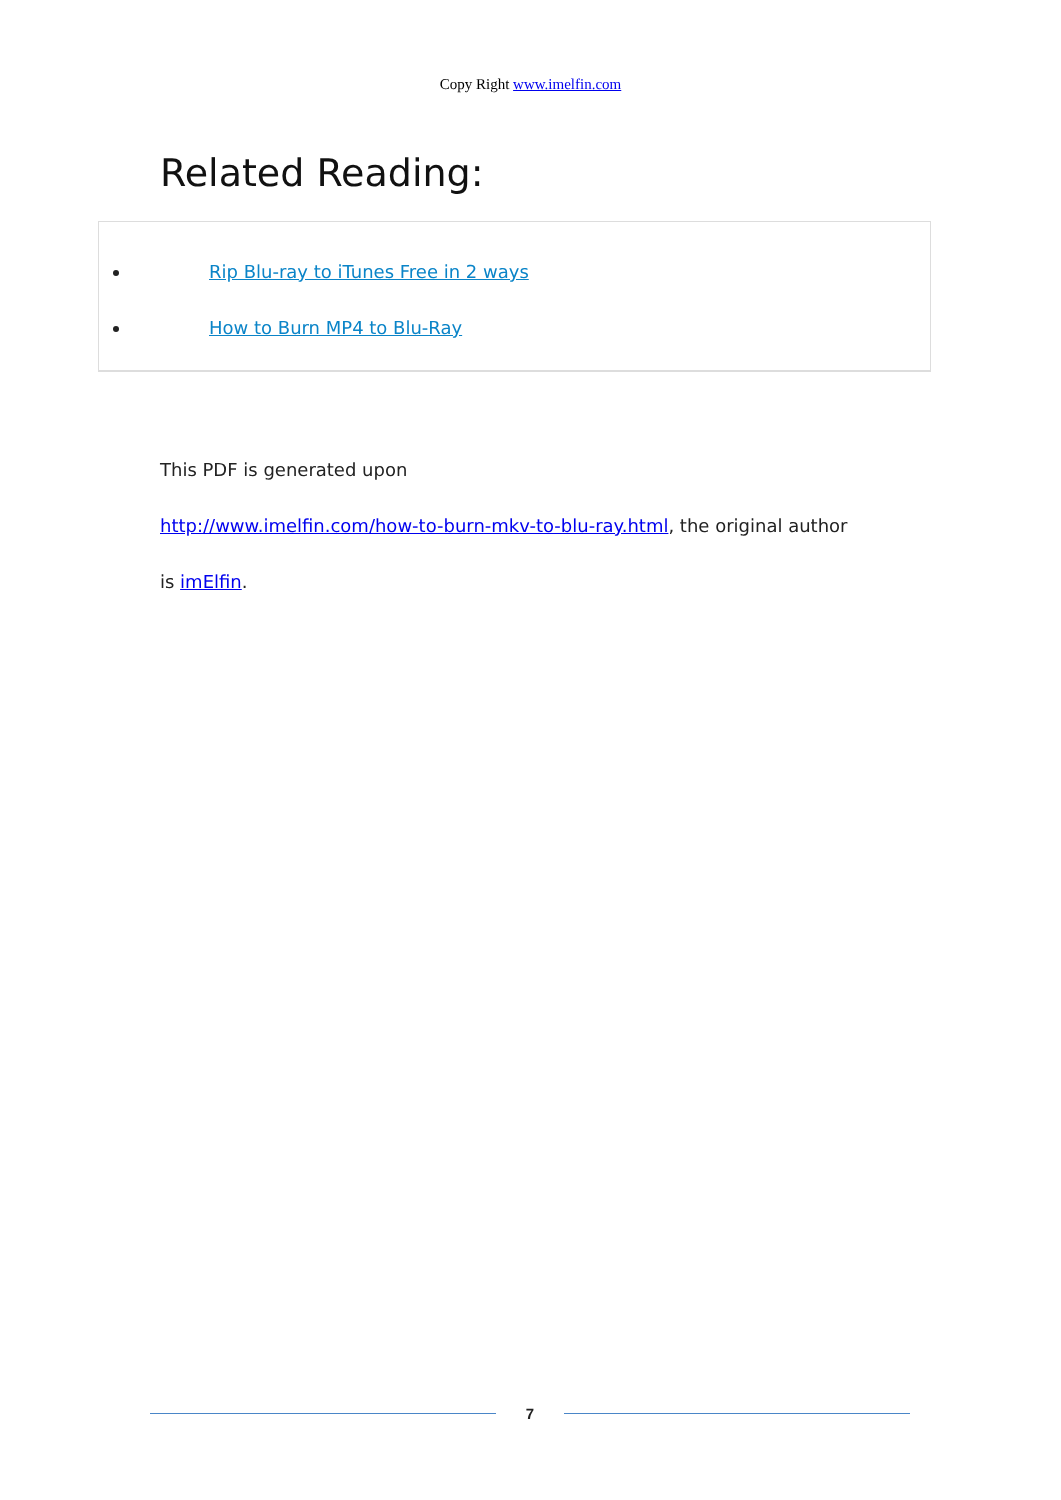Copy Right www.imelfin.com
Related Reading:
Rip Blu-ray to iTunes Free in 2 ways
How to Burn MP4 to Blu-Ray
This PDF is generated upon
http://www.imelfin.com/how-to-burn-mkv-to-blu-ray.html, the original author
is imElfin.
7